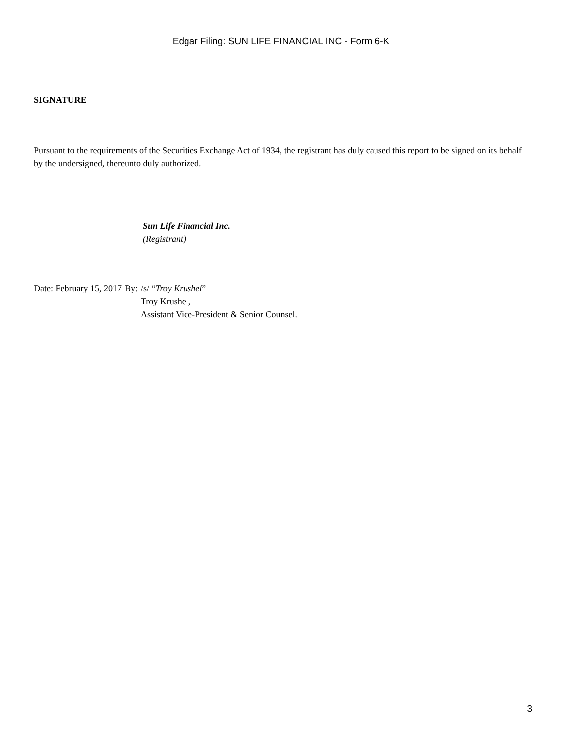Edgar Filing: SUN LIFE FINANCIAL INC - Form 6-K
SIGNATURE
Pursuant to the requirements of the Securities Exchange Act of 1934, the registrant has duly caused this report to be signed on its behalf by the undersigned, thereunto duly authorized.
Sun Life Financial Inc.
(Registrant)
| Date: February 15, 2017 | By: | /s/ “ Troy Krushel ” |
| | | Troy Krushel, Assistant Vice-President & Senior Counsel. |
3